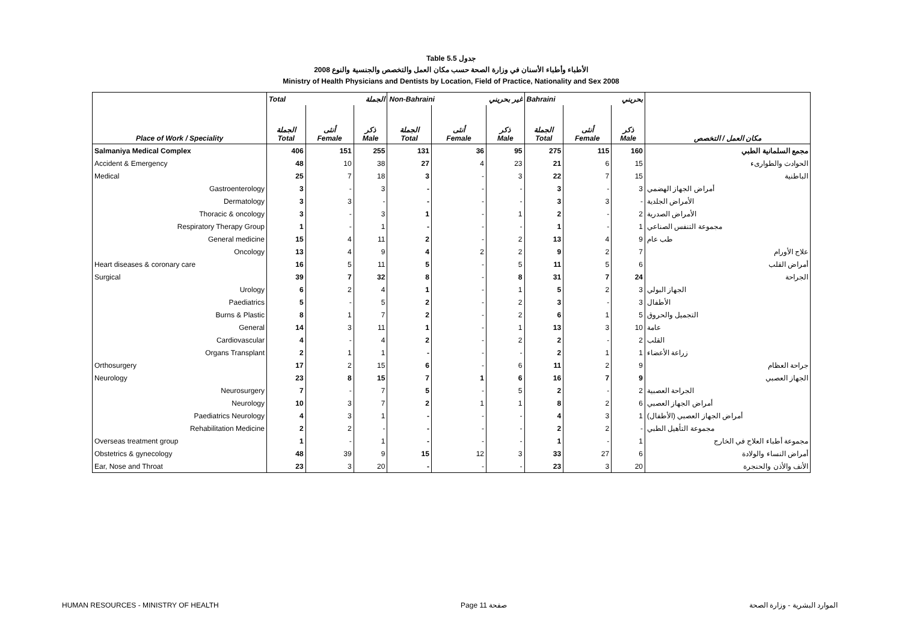Table 5.5 جدول
2008 الأطباء وأطباء الأسنان في وزارة الصحة حسب مكان العمل والتخصص والجنسية والنوع
Ministry of Health Physicians and Dentists by Location, Field of Practice, Nationality and Sex 2008
| | Total الجملة | | | Non-Bahraini غير بحريني | | | Bahraini بحريني | | | |
| --- | --- | --- | --- | --- | --- | --- | --- | --- | --- | --- |
| Place of Work / Speciality | الجملة Total | أنثى Female | ذكر Male | الجملة Total | أنثى Female | ذكر Male | الجملة Total | أنثى Female | ذكر Male | مكان العمل / التخصص |
| Salmaniya Medical Complex | 406 | 151 | 255 | 131 | 36 | 95 | 275 | 115 | 160 | مجمع السلمانية الطبي |
| Accident & Emergency | 48 | 10 | 38 | 27 | 4 | 23 | 21 | 6 | 15 | الحوادث والطوارىء |
| Medical | 25 | 7 | 18 | 3 | - | 3 | 22 | 7 | 15 | الباطنية |
| Gastroenterology | 3 | - | 3 | - | - | - | 3 | - | 3 | أمراض الجهاز الهضمي |
| Dermatology | 3 | 3 | - | - | - | - | 3 | 3 | - | الأمراض الجلدية |
| Thoracic & oncology | 3 | - | 3 | 1 | - | 1 | 2 | - | 2 | الأمراض الصدرية |
| Respiratory Therapy Group | 1 | - | 1 | - | - | - | 1 | - | 1 | مجموعة التنفس الصناعي |
| General medicine | 15 | 4 | 11 | 2 | - | 2 | 13 | 4 | 9 | طب عام |
| Oncology | 13 | 4 | 9 | 4 | 2 | 2 | 9 | 2 | 7 | علاج الأورام |
| Heart diseases & coronary care | 16 | 5 | 11 | 5 | - | 5 | 11 | 5 | 6 | أمراض القلب |
| Surgical | 39 | 7 | 32 | 8 | - | 8 | 31 | 7 | 24 | الجراحة |
| Urology | 6 | 2 | 4 | 1 | - | 1 | 5 | 2 | 3 | الجهاز البولي |
| Paediatrics | 5 | - | 5 | 2 | - | 2 | 3 | - | 3 | الأطفال |
| Burns & Plastic | 8 | 1 | 7 | 2 | - | 2 | 6 | 1 | 5 | التجميل والحروق |
| General | 14 | 3 | 11 | 1 | - | 1 | 13 | 3 | 10 | عامة |
| Cardiovascular | 4 | - | 4 | 2 | - | 2 | 2 | - | 2 | القلب |
| Organs Transplant | 2 | 1 | 1 | - | - | - | 2 | 1 | 1 | زراعة الأعضاء |
| Orthosurgery | 17 | 2 | 15 | 6 | - | 6 | 11 | 2 | 9 | جراحة العظام |
| Neurology | 23 | 8 | 15 | 7 | 1 | 6 | 16 | 7 | 9 | الجهاز العصبي |
| Neurosurgery | 7 | - | 7 | 5 | - | 5 | 2 | - | 2 | الجراحة العصبية |
| Neurology | 10 | 3 | 7 | 2 | 1 | 1 | 8 | 2 | 6 | أمراض الجهاز العصبي |
| Paediatrics Neurology | 4 | 3 | 1 | - | - | - | 4 | 3 | 1 | أمراض الجهاز العصبي (الأطفال) |
| Rehabilitation Medicine | 2 | 2 | - | - | - | - | 2 | 2 | - | مجموعة التأهيل الطبي |
| Overseas treatment group | 1 | - | 1 | - | - | - | 1 | - | 1 | مجموعة أطباء العلاج في الخارج |
| Obstetrics & gynecology | 48 | 39 | 9 | 15 | 12 | 3 | 33 | 27 | 6 | أمراض النساء والولادة |
| Ear, Nose and Throat | 23 | 3 | 20 | - | - | - | 23 | 3 | 20 | الأنف والأذن والحنجرة |
HUMAN RESOURCES - MINISTRY OF HEALTH Page 11 صفحة الموارد البشرية - وزارة الصحة